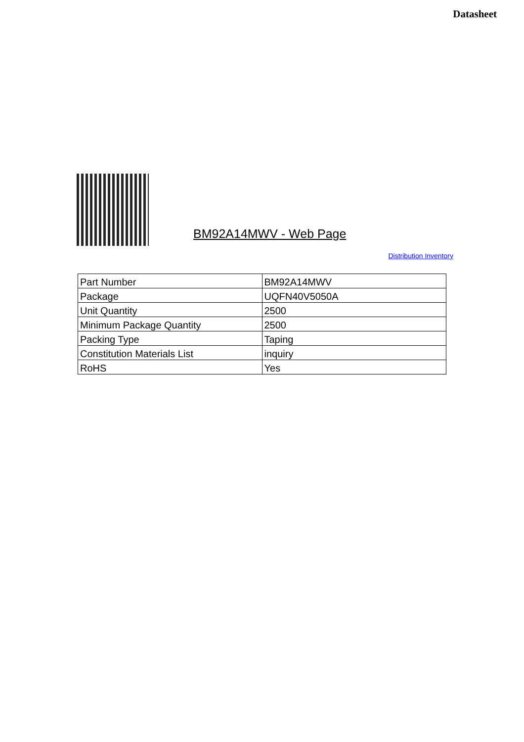Datasheet
BM92A14MWV - Web Page
Distribution Inventory
| Part Number | BM92A14MWV |
| Package | UQFN40V5050A |
| Unit Quantity | 2500 |
| Minimum Package Quantity | 2500 |
| Packing Type | Taping |
| Constitution Materials List | inquiry |
| RoHS | Yes |